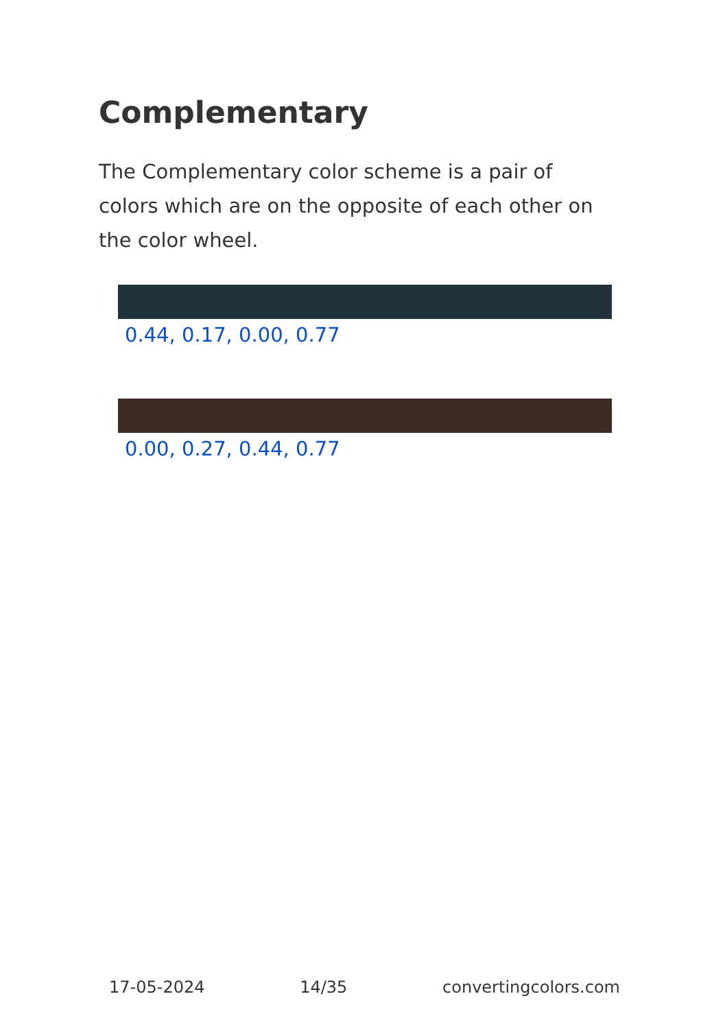Complementary
The Complementary color scheme is a pair of colors which are on the opposite of each other on the color wheel.
0.44, 0.17, 0.00, 0.77
0.00, 0.27, 0.44, 0.77
17-05-2024 14/35 convertingcolors.com